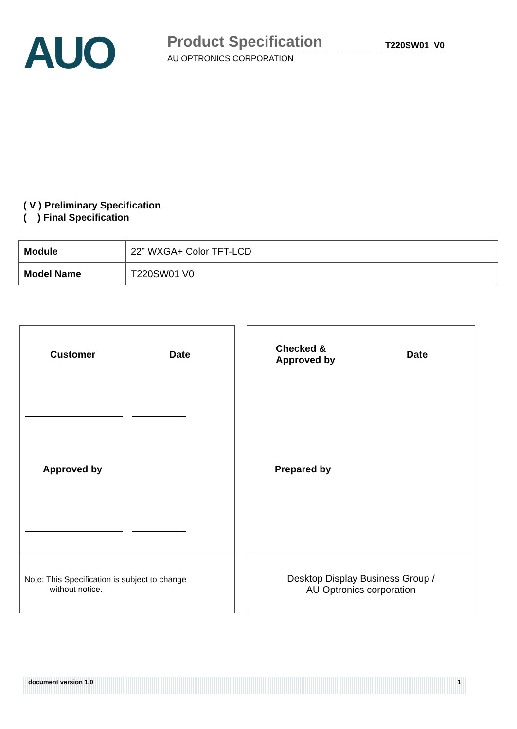AUO
Product Specification T220SW01 V0
AU OPTRONICS CORPORATION
( V ) Preliminary Specification
( ) Final Specification
| Module | 22” WXGA+ Color TFT-LCD |
| Model Name | T220SW01 V0 |
Customer Date
Approved by
Note: This Specification is subject to change
without notice.
Checked &
Approved by
Date
Prepared by
Desktop Display Business Group /
AU Optronics corporation
document version 1.0 1